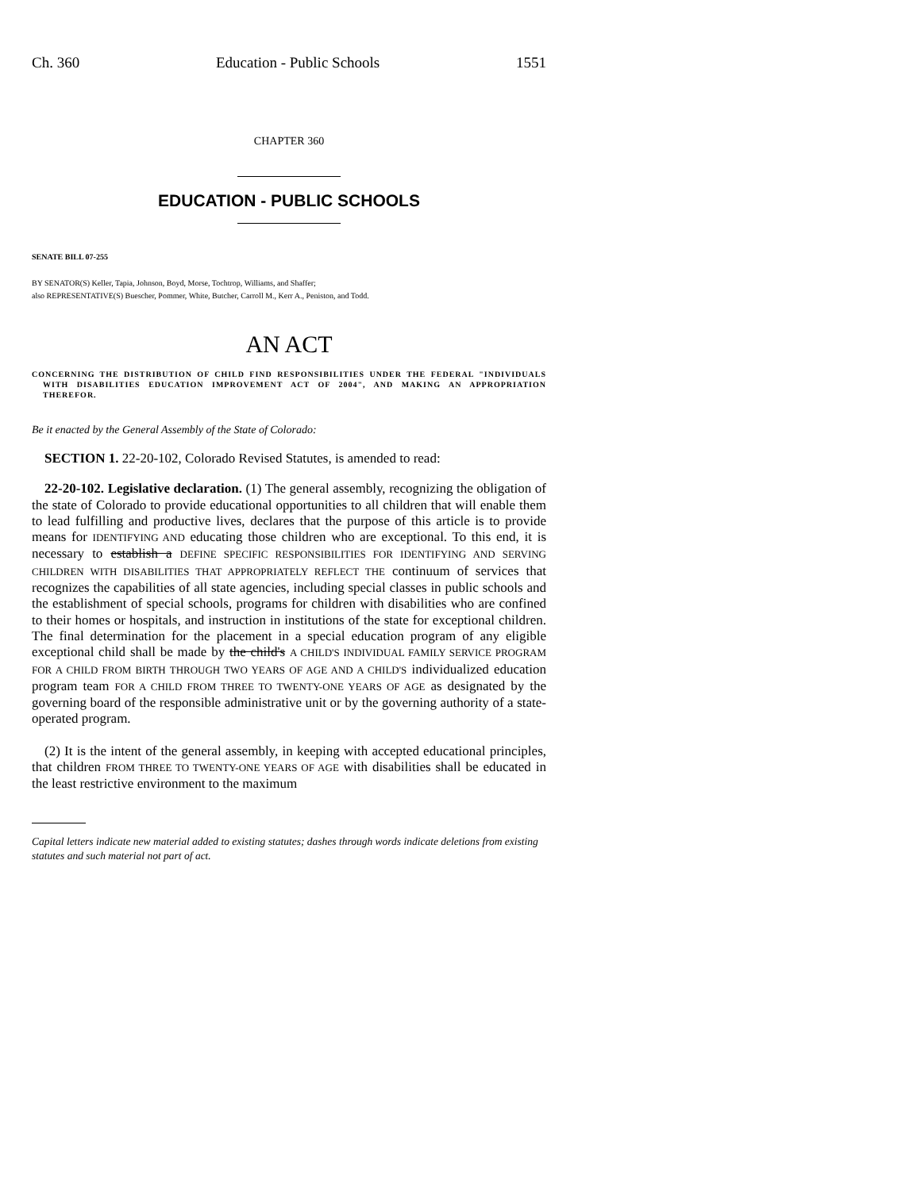Ch. 360 Education - Public Schools 1551
CHAPTER 360
EDUCATION - PUBLIC SCHOOLS
SENATE BILL 07-255
BY SENATOR(S) Keller, Tapia, Johnson, Boyd, Morse, Tochtrop, Williams, and Shaffer;
also REPRESENTATIVE(S) Buescher, Pommer, White, Butcher, Carroll M., Kerr A., Peniston, and Todd.
AN ACT
CONCERNING THE DISTRIBUTION OF CHILD FIND RESPONSIBILITIES UNDER THE FEDERAL "INDIVIDUALS WITH DISABILITIES EDUCATION IMPROVEMENT ACT OF 2004", AND MAKING AN APPROPRIATION THEREFOR.
Be it enacted by the General Assembly of the State of Colorado:
SECTION 1. 22-20-102, Colorado Revised Statutes, is amended to read:
22-20-102. Legislative declaration. (1) The general assembly, recognizing the obligation of the state of Colorado to provide educational opportunities to all children that will enable them to lead fulfilling and productive lives, declares that the purpose of this article is to provide means for IDENTIFYING AND educating those children who are exceptional. To this end, it is necessary to establish a DEFINE SPECIFIC RESPONSIBILITIES FOR IDENTIFYING AND SERVING CHILDREN WITH DISABILITIES THAT APPROPRIATELY REFLECT THE continuum of services that recognizes the capabilities of all state agencies, including special classes in public schools and the establishment of special schools, programs for children with disabilities who are confined to their homes or hospitals, and instruction in institutions of the state for exceptional children. The final determination for the placement in a special education program of any eligible exceptional child shall be made by the child's A CHILD'S INDIVIDUAL FAMILY SERVICE PROGRAM FOR A CHILD FROM BIRTH THROUGH TWO YEARS OF AGE AND A CHILD'S individualized education program team FOR A CHILD FROM THREE TO TWENTY-ONE YEARS OF AGE as designated by the governing board of the responsible administrative unit or by the governing authority of a state-operated program.
(2) It is the intent of the general assembly, in keeping with accepted educational principles, that children FROM THREE TO TWENTY-ONE YEARS OF AGE with disabilities shall be educated in the least restrictive environment to the maximum
Capital letters indicate new material added to existing statutes; dashes through words indicate deletions from existing statutes and such material not part of act.